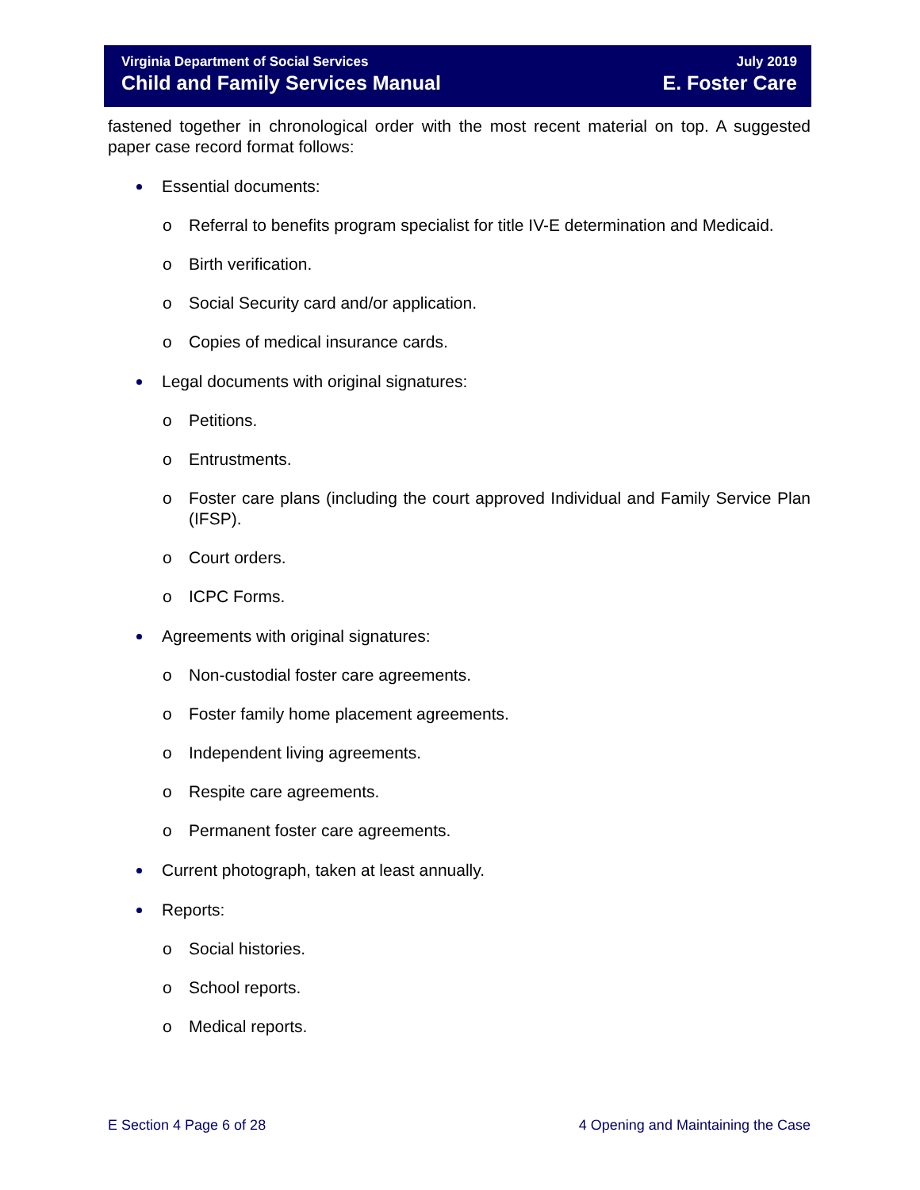Virginia Department of Social Services
Child and Family Services Manual
July 2019
E. Foster Care
fastened together in chronological order with the most recent material on top. A suggested paper case record format follows:
Essential documents:
o Referral to benefits program specialist for title IV-E determination and Medicaid.
o Birth verification.
o Social Security card and/or application.
o Copies of medical insurance cards.
Legal documents with original signatures:
o Petitions.
o Entrustments.
o Foster care plans (including the court approved Individual and Family Service Plan (IFSP).
o Court orders.
o ICPC Forms.
Agreements with original signatures:
o Non-custodial foster care agreements.
o Foster family home placement agreements.
o Independent living agreements.
o Respite care agreements.
o Permanent foster care agreements.
Current photograph, taken at least annually.
Reports:
o Social histories.
o School reports.
o Medical reports.
E Section 4 Page 6 of 28 4 Opening and Maintaining the Case